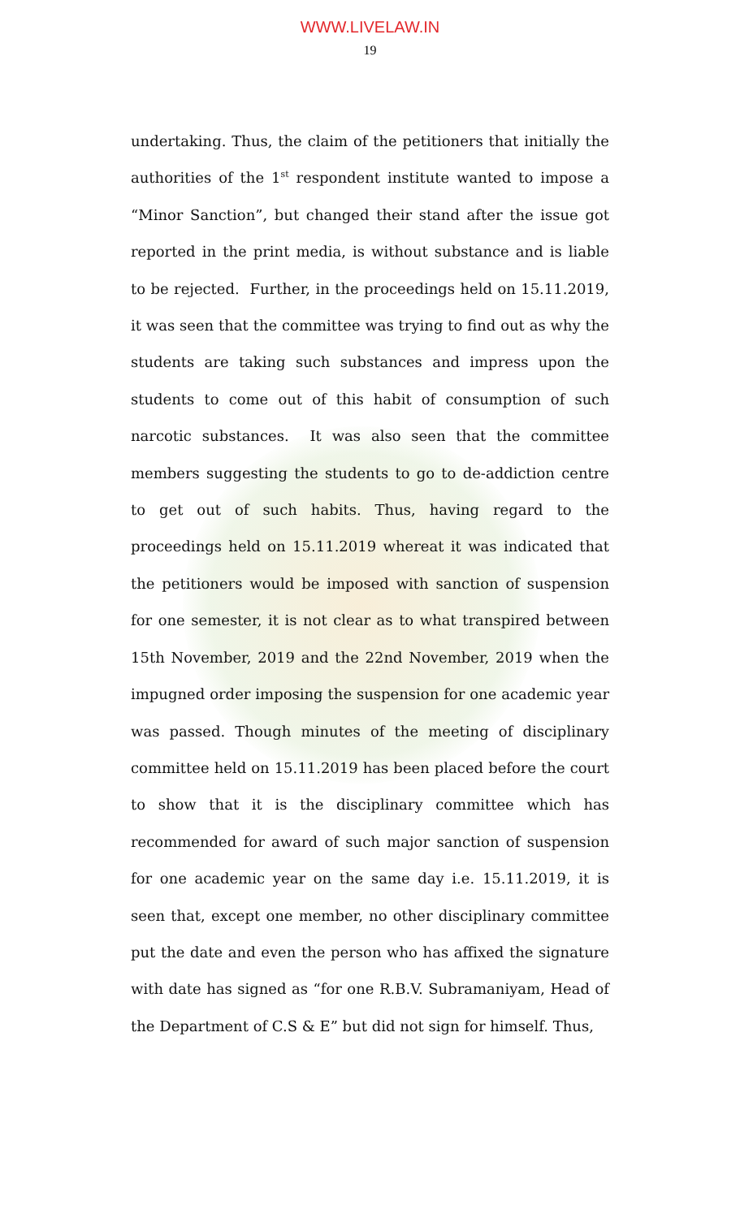WWW.LIVELAW.IN
19
undertaking. Thus, the claim of the petitioners that initially the authorities of the 1<sup>st</sup> respondent institute wanted to impose a “Minor Sanction”, but changed their stand after the issue got reported in the print media, is without substance and is liable to be rejected. Further, in the proceedings held on 15.11.2019, it was seen that the committee was trying to find out as why the students are taking such substances and impress upon the students to come out of this habit of consumption of such narcotic substances. It was also seen that the committee members suggesting the students to go to de-addiction centre to get out of such habits. Thus, having regard to the proceedings held on 15.11.2019 whereat it was indicated that the petitioners would be imposed with sanction of suspension for one semester, it is not clear as to what transpired between 15th November, 2019 and the 22nd November, 2019 when the impugned order imposing the suspension for one academic year was passed. Though minutes of the meeting of disciplinary committee held on 15.11.2019 has been placed before the court to show that it is the disciplinary committee which has recommended for award of such major sanction of suspension for one academic year on the same day i.e. 15.11.2019, it is seen that, except one member, no other disciplinary committee put the date and even the person who has affixed the signature with date has signed as “for one R.B.V. Subramaniyam, Head of the Department of C.S & E” but did not sign for himself. Thus,